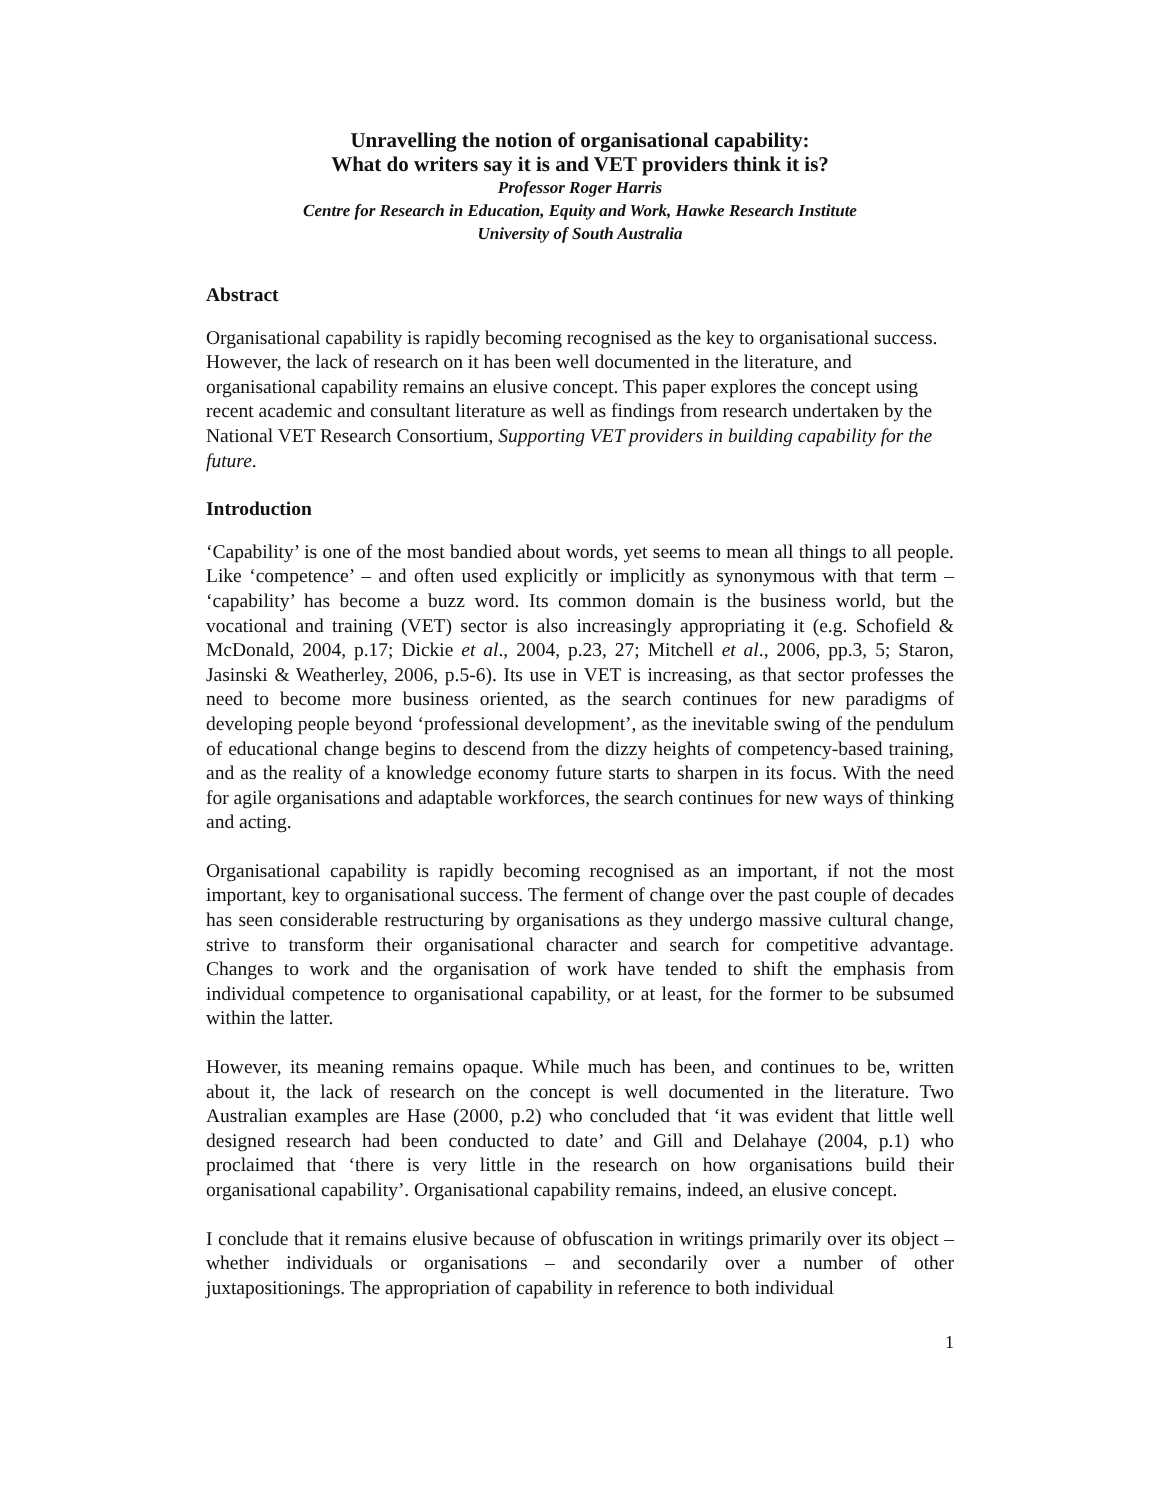Unravelling the notion of organisational capability:
What do writers say it is and VET providers think it is?
Professor Roger Harris
Centre for Research in Education, Equity and Work, Hawke Research Institute
University of South Australia
Abstract
Organisational capability is rapidly becoming recognised as the key to organisational success. However, the lack of research on it has been well documented in the literature, and organisational capability remains an elusive concept. This paper explores the concept using recent academic and consultant literature as well as findings from research undertaken by the National VET Research Consortium, Supporting VET providers in building capability for the future.
Introduction
‘Capability’ is one of the most bandied about words, yet seems to mean all things to all people. Like ‘competence’ – and often used explicitly or implicitly as synonymous with that term – ‘capability’ has become a buzz word. Its common domain is the business world, but the vocational and training (VET) sector is also increasingly appropriating it (e.g. Schofield & McDonald, 2004, p.17; Dickie et al., 2004, p.23, 27; Mitchell et al., 2006, pp.3, 5; Staron, Jasinski & Weatherley, 2006, p.5-6). Its use in VET is increasing, as that sector professes the need to become more business oriented, as the search continues for new paradigms of developing people beyond ‘professional development’, as the inevitable swing of the pendulum of educational change begins to descend from the dizzy heights of competency-based training, and as the reality of a knowledge economy future starts to sharpen in its focus. With the need for agile organisations and adaptable workforces, the search continues for new ways of thinking and acting.
Organisational capability is rapidly becoming recognised as an important, if not the most important, key to organisational success. The ferment of change over the past couple of decades has seen considerable restructuring by organisations as they undergo massive cultural change, strive to transform their organisational character and search for competitive advantage. Changes to work and the organisation of work have tended to shift the emphasis from individual competence to organisational capability, or at least, for the former to be subsumed within the latter.
However, its meaning remains opaque. While much has been, and continues to be, written about it, the lack of research on the concept is well documented in the literature. Two Australian examples are Hase (2000, p.2) who concluded that ‘it was evident that little well designed research had been conducted to date’ and Gill and Delahaye (2004, p.1) who proclaimed that ‘there is very little in the research on how organisations build their organisational capability’. Organisational capability remains, indeed, an elusive concept.
I conclude that it remains elusive because of obfuscation in writings primarily over its object – whether individuals or organisations – and secondarily over a number of other juxtapositionings. The appropriation of capability in reference to both individual
1